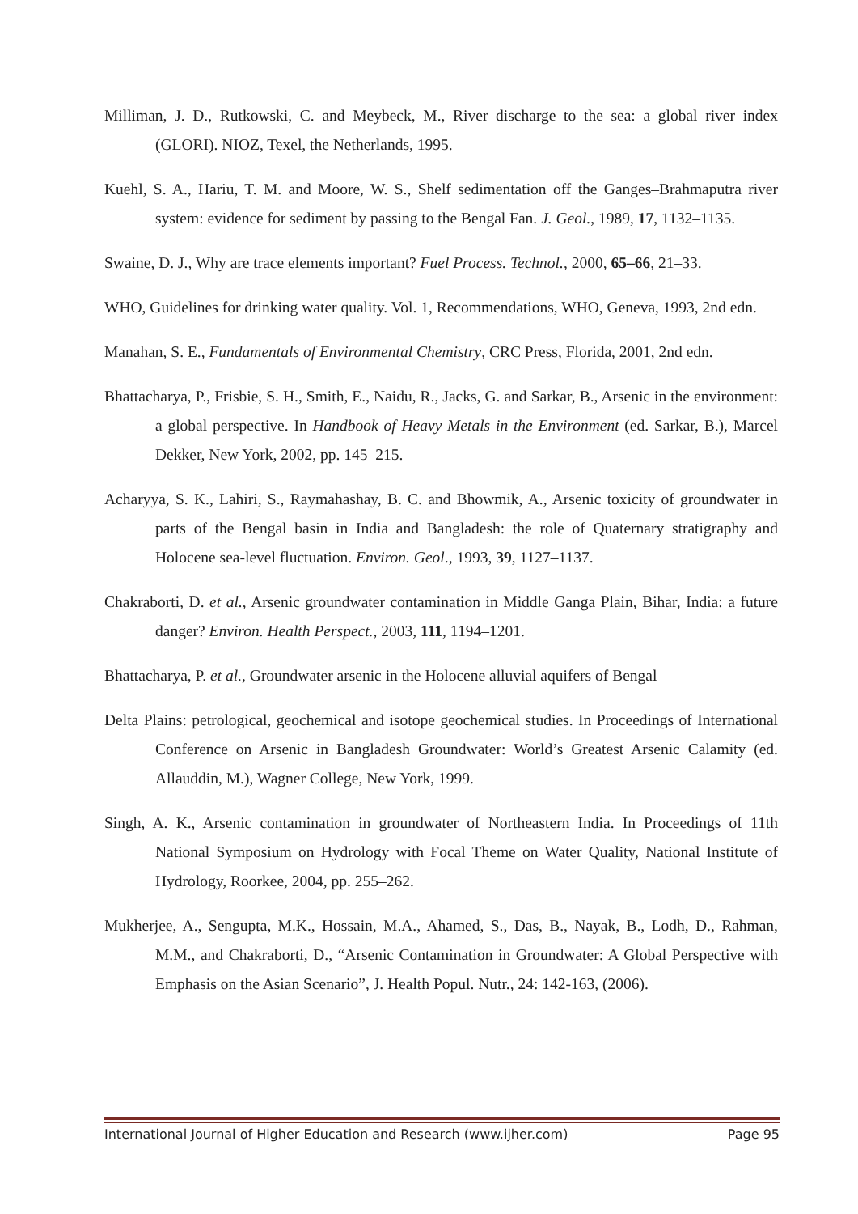Milliman, J. D., Rutkowski, C. and Meybeck, M., River discharge to the sea: a global river index (GLORI). NIOZ, Texel, the Netherlands, 1995.
Kuehl, S. A., Hariu, T. M. and Moore, W. S., Shelf sedimentation off the Ganges–Brahmaputra river system: evidence for sediment by passing to the Bengal Fan. J. Geol., 1989, 17, 1132–1135.
Swaine, D. J., Why are trace elements important? Fuel Process. Technol., 2000, 65–66, 21–33.
WHO, Guidelines for drinking water quality. Vol. 1, Recommendations, WHO, Geneva, 1993, 2nd edn.
Manahan, S. E., Fundamentals of Environmental Chemistry, CRC Press, Florida, 2001, 2nd edn.
Bhattacharya, P., Frisbie, S. H., Smith, E., Naidu, R., Jacks, G. and Sarkar, B., Arsenic in the environment: a global perspective. In Handbook of Heavy Metals in the Environment (ed. Sarkar, B.), Marcel Dekker, New York, 2002, pp. 145–215.
Acharyya, S. K., Lahiri, S., Raymahashay, B. C. and Bhowmik, A., Arsenic toxicity of groundwater in parts of the Bengal basin in India and Bangladesh: the role of Quaternary stratigraphy and Holocene sea-level fluctuation. Environ. Geol., 1993, 39, 1127–1137.
Chakraborti, D. et al., Arsenic groundwater contamination in Middle Ganga Plain, Bihar, India: a future danger? Environ. Health Perspect., 2003, 111, 1194–1201.
Bhattacharya, P. et al., Groundwater arsenic in the Holocene alluvial aquifers of Bengal
Delta Plains: petrological, geochemical and isotope geochemical studies. In Proceedings of International Conference on Arsenic in Bangladesh Groundwater: World’s Greatest Arsenic Calamity (ed. Allauddin, M.), Wagner College, New York, 1999.
Singh, A. K., Arsenic contamination in groundwater of Northeastern India. In Proceedings of 11th National Symposium on Hydrology with Focal Theme on Water Quality, National Institute of Hydrology, Roorkee, 2004, pp. 255–262.
Mukherjee, A., Sengupta, M.K., Hossain, M.A., Ahamed, S., Das, B., Nayak, B., Lodh, D., Rahman, M.M., and Chakraborti, D., “Arsenic Contamination in Groundwater: A Global Perspective with Emphasis on the Asian Scenario”, J. Health Popul. Nutr., 24: 142-163, (2006).
International Journal of Higher Education and Research (www.ijher.com) Page 95